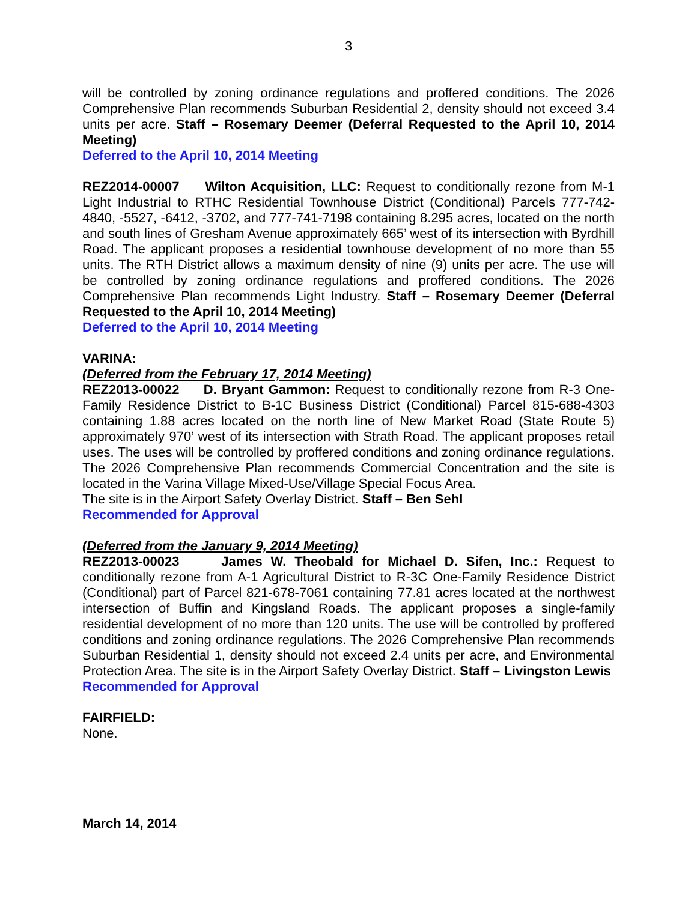3
will be controlled by zoning ordinance regulations and proffered conditions. The 2026 Comprehensive Plan recommends Suburban Residential 2, density should not exceed 3.4 units per acre. Staff – Rosemary Deemer (Deferral Requested to the April 10, 2014 Meeting)
Deferred to the April 10, 2014 Meeting
REZ2014-00007 Wilton Acquisition, LLC: Request to conditionally rezone from M-1 Light Industrial to RTHC Residential Townhouse District (Conditional) Parcels 777-742-4840, -5527, -6412, -3702, and 777-741-7198 containing 8.295 acres, located on the north and south lines of Gresham Avenue approximately 665’ west of its intersection with Byrdhill Road. The applicant proposes a residential townhouse development of no more than 55 units. The RTH District allows a maximum density of nine (9) units per acre. The use will be controlled by zoning ordinance regulations and proffered conditions. The 2026 Comprehensive Plan recommends Light Industry. Staff – Rosemary Deemer (Deferral Requested to the April 10, 2014 Meeting)
Deferred to the April 10, 2014 Meeting
VARINA:
(Deferred from the February 17, 2014 Meeting)
REZ2013-00022 D. Bryant Gammon: Request to conditionally rezone from R-3 One-Family Residence District to B-1C Business District (Conditional) Parcel 815-688-4303 containing 1.88 acres located on the north line of New Market Road (State Route 5) approximately 970’ west of its intersection with Strath Road. The applicant proposes retail uses. The uses will be controlled by proffered conditions and zoning ordinance regulations. The 2026 Comprehensive Plan recommends Commercial Concentration and the site is located in the Varina Village Mixed-Use/Village Special Focus Area.
The site is in the Airport Safety Overlay District. Staff – Ben Sehl
Recommended for Approval
(Deferred from the January 9, 2014 Meeting)
REZ2013-00023 James W. Theobald for Michael D. Sifen, Inc.: Request to conditionally rezone from A-1 Agricultural District to R-3C One-Family Residence District (Conditional) part of Parcel 821-678-7061 containing 77.81 acres located at the northwest intersection of Buffin and Kingsland Roads. The applicant proposes a single-family residential development of no more than 120 units. The use will be controlled by proffered conditions and zoning ordinance regulations. The 2026 Comprehensive Plan recommends Suburban Residential 1, density should not exceed 2.4 units per acre, and Environmental Protection Area. The site is in the Airport Safety Overlay District. Staff – Livingston Lewis
Recommended for Approval
FAIRFIELD:
None.
March 14, 2014